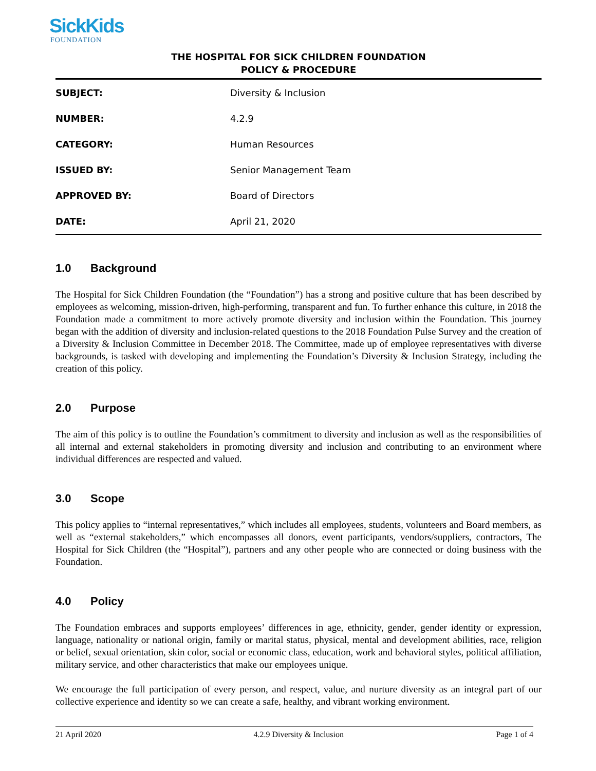SickKids
FOUNDATION
THE HOSPITAL FOR SICK CHILDREN FOUNDATION
POLICY & PROCEDURE
| SUBJECT: | Diversity & Inclusion |
| NUMBER: | 4.2.9 |
| CATEGORY: | Human Resources |
| ISSUED BY: | Senior Management Team |
| APPROVED BY: | Board of Directors |
| DATE: | April 21, 2020 |
1.0 Background
The Hospital for Sick Children Foundation (the “Foundation”) has a strong and positive culture that has been described by employees as welcoming, mission-driven, high-performing, transparent and fun. To further enhance this culture, in 2018 the Foundation made a commitment to more actively promote diversity and inclusion within the Foundation. This journey began with the addition of diversity and inclusion-related questions to the 2018 Foundation Pulse Survey and the creation of a Diversity & Inclusion Committee in December 2018. The Committee, made up of employee representatives with diverse backgrounds, is tasked with developing and implementing the Foundation’s Diversity & Inclusion Strategy, including the creation of this policy.
2.0 Purpose
The aim of this policy is to outline the Foundation’s commitment to diversity and inclusion as well as the responsibilities of all internal and external stakeholders in promoting diversity and inclusion and contributing to an environment where individual differences are respected and valued.
3.0 Scope
This policy applies to “internal representatives,” which includes all employees, students, volunteers and Board members, as well as “external stakeholders,” which encompasses all donors, event participants, vendors/suppliers, contractors, The Hospital for Sick Children (the “Hospital”), partners and any other people who are connected or doing business with the Foundation.
4.0 Policy
The Foundation embraces and supports employees’ differences in age, ethnicity, gender, gender identity or expression, language, nationality or national origin, family or marital status, physical, mental and development abilities, race, religion or belief, sexual orientation, skin color, social or economic class, education, work and behavioral styles, political affiliation, military service, and other characteristics that make our employees unique.
We encourage the full participation of every person, and respect, value, and nurture diversity as an integral part of our collective experience and identity so we can create a safe, healthy, and vibrant working environment.
21 April 2020 4.2.9 Diversity & Inclusion Page 1 of 4